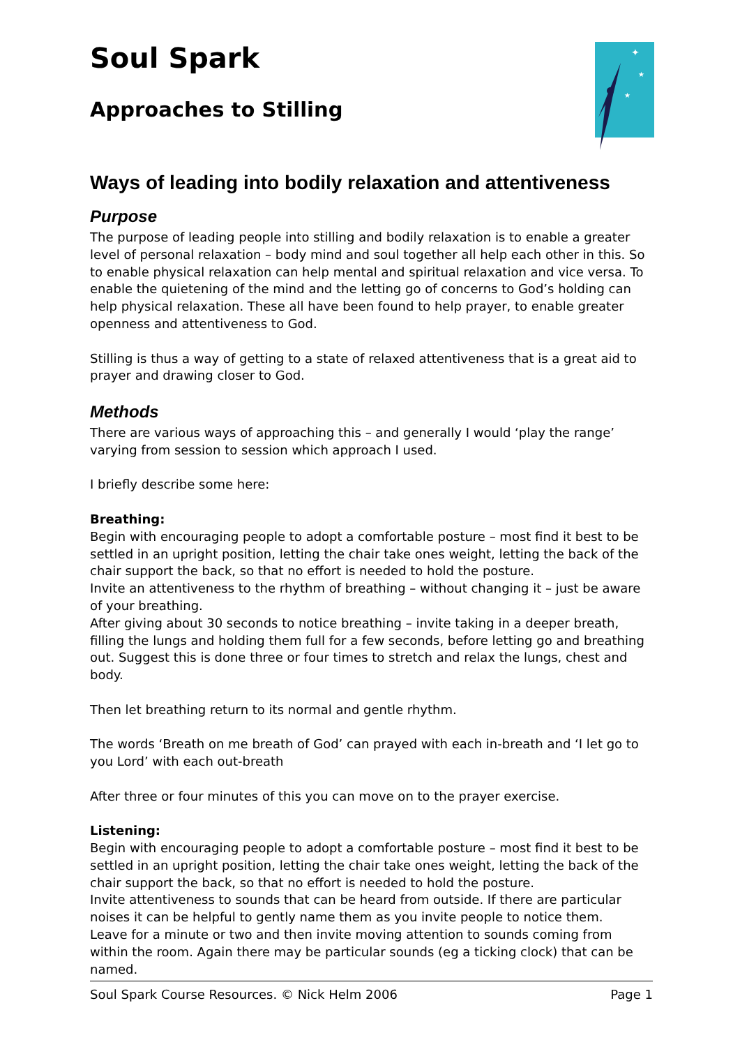✦
★
★
Soul Spark
Approaches to Stilling
Ways of leading into bodily relaxation and attentiveness
Purpose
The purpose of leading people into stilling and bodily relaxation is to enable a greater level of personal relaxation – body mind and soul together all help each other in this. So to enable physical relaxation can help mental and spiritual relaxation and vice versa. To enable the quietening of the mind and the letting go of concerns to God’s holding can help physical relaxation. These all have been found to help prayer, to enable greater openness and attentiveness to God.
Stilling is thus a way of getting to a state of relaxed attentiveness that is a great aid to prayer and drawing closer to God.
Methods
There are various ways of approaching this – and generally I would ‘play the range’ varying from session to session which approach I used.
I briefly describe some here:
Breathing:
Begin with encouraging people to adopt a comfortable posture – most find it best to be settled in an upright position, letting the chair take ones weight, letting the back of the chair support the back, so that no effort is needed to hold the posture.
Invite an attentiveness to the rhythm of breathing – without changing it – just be aware of your breathing.
After giving about 30 seconds to notice breathing – invite taking in a deeper breath, filling the lungs and holding them full for a few seconds, before letting go and breathing out. Suggest this is done three or four times to stretch and relax the lungs, chest and body.
Then let breathing return to its normal and gentle rhythm.
The words ‘Breath on me breath of God’ can prayed with each in-breath and ‘I let go to you Lord’ with each out-breath
After three or four minutes of this you can move on to the prayer exercise.
Listening:
Begin with encouraging people to adopt a comfortable posture – most find it best to be settled in an upright position, letting the chair take ones weight, letting the back of the chair support the back, so that no effort is needed to hold the posture.
Invite attentiveness to sounds that can be heard from outside. If there are particular noises it can be helpful to gently name them as you invite people to notice them.
Leave for a minute or two and then invite moving attention to sounds coming from within the room. Again there may be particular sounds (eg a ticking clock) that can be named.
Soul Spark Course Resources. © Nick Helm 2006 Page 1